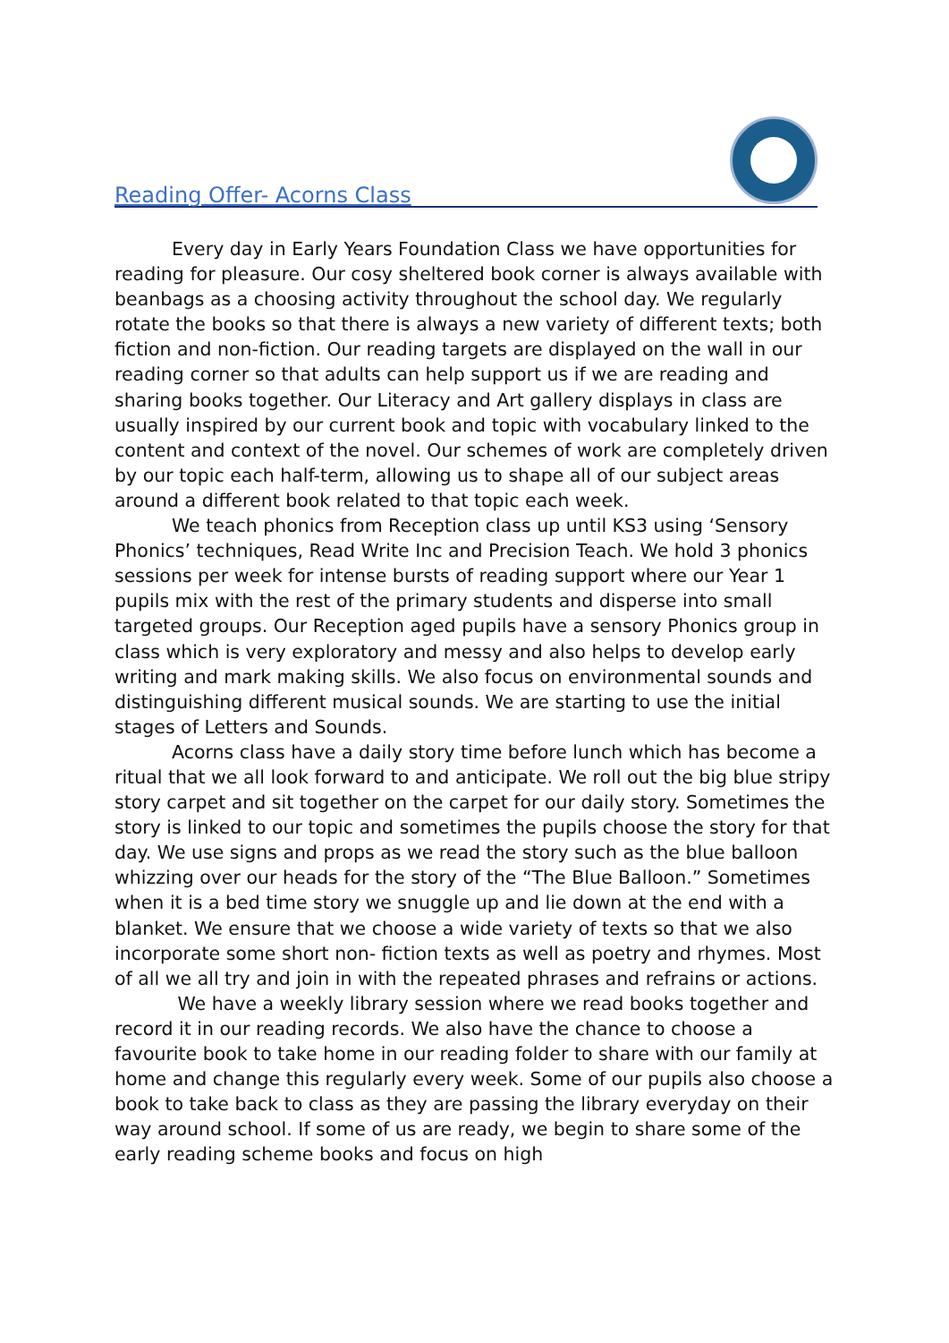Reading Offer- Acorns Class
Every day in Early Years Foundation Class we have opportunities for reading for pleasure. Our cosy sheltered book corner is always available with beanbags as a choosing activity throughout the school day. We regularly rotate the books so that there is always a new variety of different texts; both fiction and non-fiction. Our reading targets are displayed on the wall in our reading corner so that adults can help support us if we are reading and sharing books together. Our Literacy and Art gallery displays in class are usually inspired by our current book and topic with vocabulary linked to the content and context of the novel. Our schemes of work are completely driven by our topic each half-term, allowing us to shape all of our subject areas around a different book related to that topic each week.
We teach phonics from Reception class up until KS3 using ‘Sensory Phonics’ techniques, Read Write Inc and Precision Teach. We hold 3 phonics sessions per week for intense bursts of reading support where our Year 1 pupils mix with the rest of the primary students and disperse into small targeted groups. Our Reception aged pupils have a sensory Phonics group in class which is very exploratory and messy and also helps to develop early writing and mark making skills. We also focus on environmental sounds and distinguishing different musical sounds. We are starting to use the initial stages of Letters and Sounds.
Acorns class have a daily story time before lunch which has become a ritual that we all look forward to and anticipate. We roll out the big blue stripy story carpet and sit together on the carpet for our daily story. Sometimes the story is linked to our topic and sometimes the pupils choose the story for that day. We use signs and props as we read the story such as the blue balloon whizzing over our heads for the story of the “The Blue Balloon.” Sometimes when it is a bed time story we snuggle up and lie down at the end with a blanket. We ensure that we choose a wide variety of texts so that we also incorporate some short non- fiction texts as well as poetry and rhymes. Most of all we all try and join in with the repeated phrases and refrains or actions.
We have a weekly library session where we read books together and record it in our reading records. We also have the chance to choose a favourite book to take home in our reading folder to share with our family at home and change this regularly every week. Some of our pupils also choose a book to take back to class as they are passing the library everyday on their way around school. If some of us are ready, we begin to share some of the early reading scheme books and focus on high